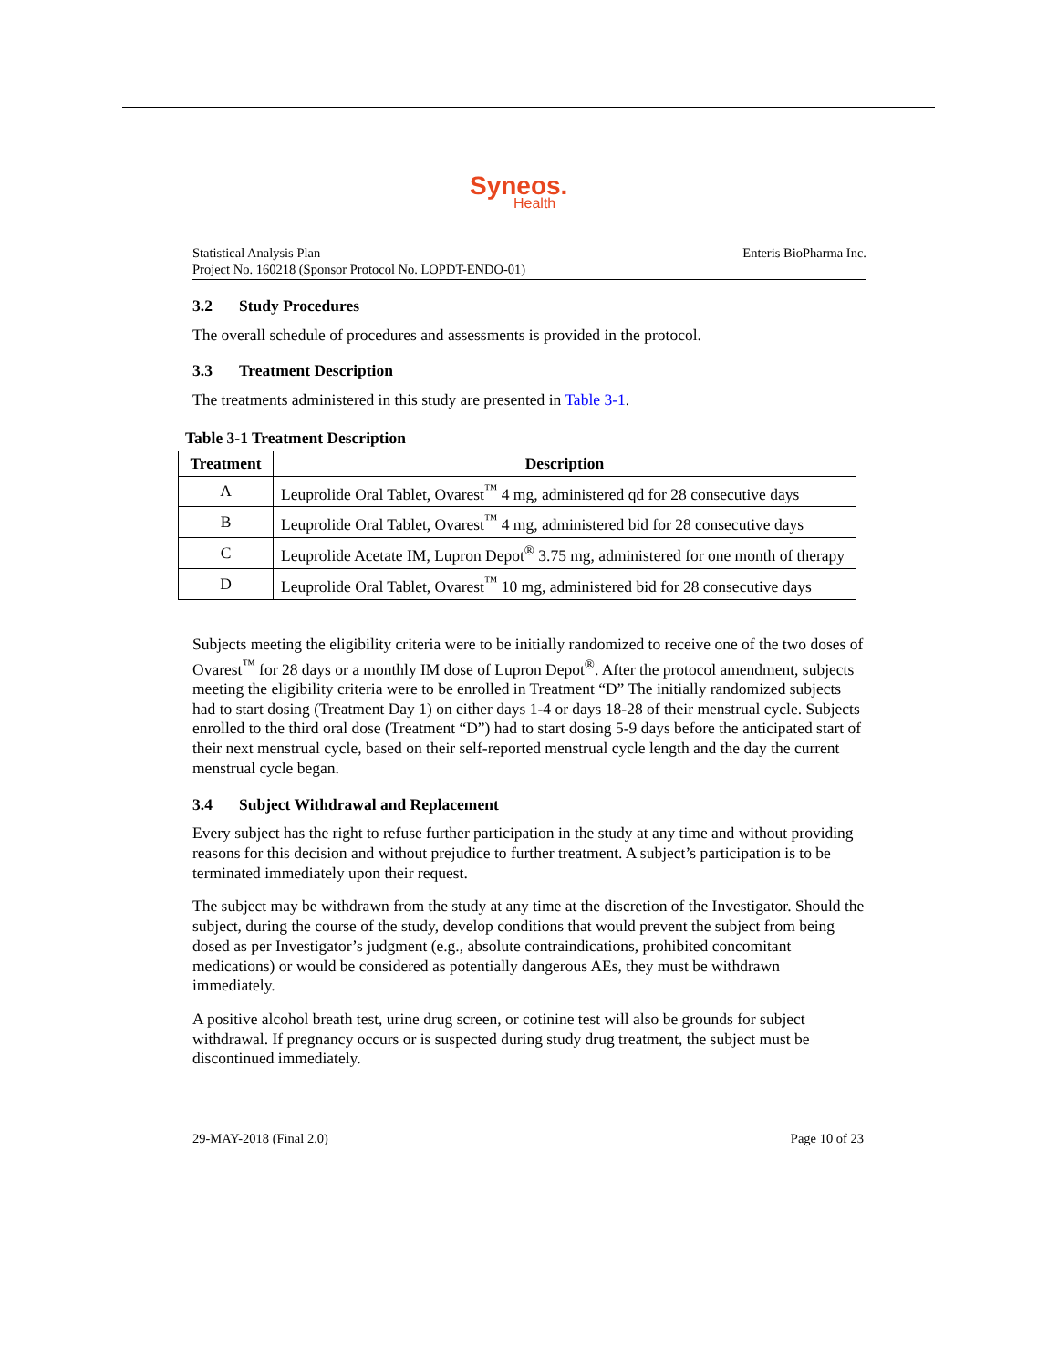Syneos.
Health
Statistical Analysis Plan
Project No. 160218 (Sponsor Protocol No. LOPDT-ENDO-01)
Enteris BioPharma Inc.
3.2 Study Procedures
The overall schedule of procedures and assessments is provided in the protocol.
3.3 Treatment Description
The treatments administered in this study are presented in Table 3-1.
Table 3-1 Treatment Description
| Treatment | Description |
| --- | --- |
| A | Leuprolide Oral Tablet, Ovarest<sup>™</sup> 4 mg, administered qd for 28 consecutive days |
| B | Leuprolide Oral Tablet, Ovarest<sup>™</sup> 4 mg, administered bid for 28 consecutive days |
| C | Leuprolide Acetate IM, Lupron Depot<sup>®</sup> 3.75 mg, administered for one month of therapy |
| D | Leuprolide Oral Tablet, Ovarest<sup>™</sup> 10 mg, administered bid for 28 consecutive days |
Subjects meeting the eligibility criteria were to be initially randomized to receive one of the two doses of Ovarest<sup>™</sup> for 28 days or a monthly IM dose of Lupron Depot<sup>®</sup>. After the protocol amendment, subjects meeting the eligibility criteria were to be enrolled in Treatment “D” The initially randomized subjects had to start dosing (Treatment Day 1) on either days 1-4 or days 18-28 of their menstrual cycle. Subjects enrolled to the third oral dose (Treatment “D”) had to start dosing 5-9 days before the anticipated start of their next menstrual cycle, based on their self-reported menstrual cycle length and the day the current menstrual cycle began.
3.4 Subject Withdrawal and Replacement
Every subject has the right to refuse further participation in the study at any time and without providing reasons for this decision and without prejudice to further treatment. A subject’s participation is to be terminated immediately upon their request.
The subject may be withdrawn from the study at any time at the discretion of the Investigator. Should the subject, during the course of the study, develop conditions that would prevent the subject from being dosed as per Investigator’s judgment (e.g., absolute contraindications, prohibited concomitant medications) or would be considered as potentially dangerous AEs, they must be withdrawn immediately.
A positive alcohol breath test, urine drug screen, or cotinine test will also be grounds for subject withdrawal. If pregnancy occurs or is suspected during study drug treatment, the subject must be discontinued immediately.
29-MAY-2018 (Final 2.0) Page 10 of 23